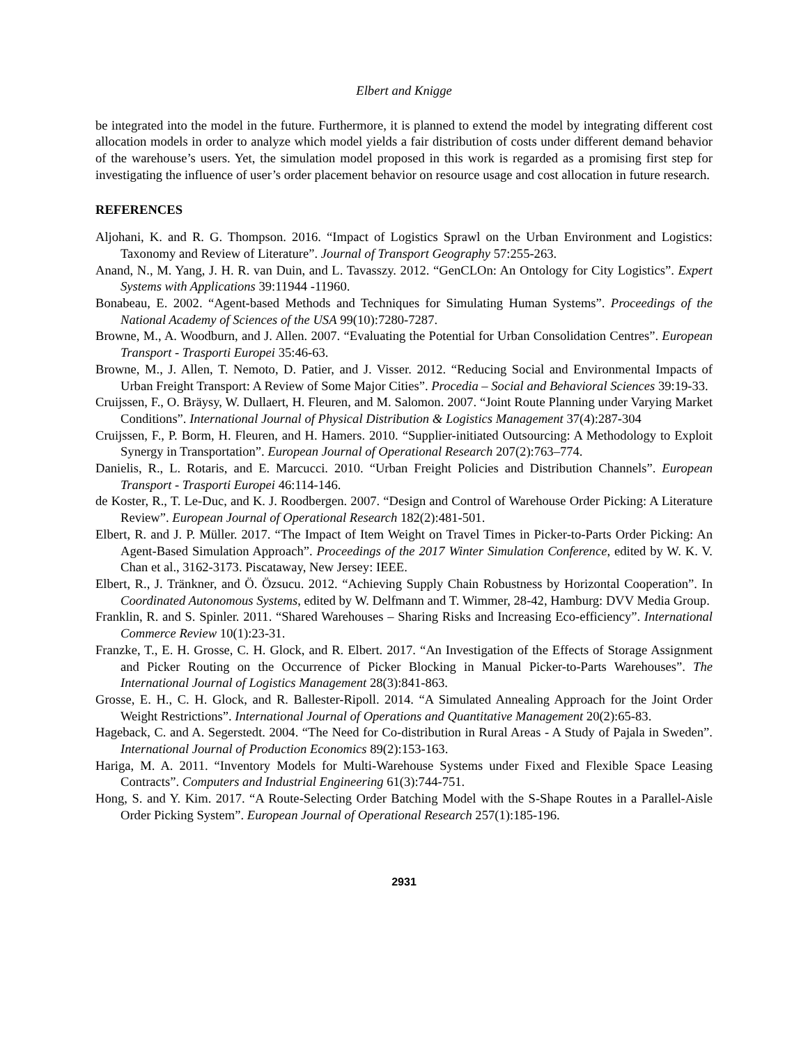Elbert and Knigge
be integrated into the model in the future. Furthermore, it is planned to extend the model by integrating different cost allocation models in order to analyze which model yields a fair distribution of costs under different demand behavior of the warehouse’s users. Yet, the simulation model proposed in this work is regarded as a promising first step for investigating the influence of user’s order placement behavior on resource usage and cost allocation in future research.
REFERENCES
Aljohani, K. and R. G. Thompson. 2016. “Impact of Logistics Sprawl on the Urban Environment and Logistics: Taxonomy and Review of Literature”. Journal of Transport Geography 57:255-263.
Anand, N., M. Yang, J. H. R. van Duin, and L. Tavasszy. 2012. “GenCLOn: An Ontology for City Logistics”. Expert Systems with Applications 39:11944 -11960.
Bonabeau, E. 2002. “Agent-based Methods and Techniques for Simulating Human Systems”. Proceedings of the National Academy of Sciences of the USA 99(10):7280-7287.
Browne, M., A. Woodburn, and J. Allen. 2007. “Evaluating the Potential for Urban Consolidation Centres”. European Transport - Trasporti Europei 35:46-63.
Browne, M., J. Allen, T. Nemoto, D. Patier, and J. Visser. 2012. “Reducing Social and Environmental Impacts of Urban Freight Transport: A Review of Some Major Cities”. Procedia – Social and Behavioral Sciences 39:19-33.
Cruijssen, F., O. Bräysy, W. Dullaert, H. Fleuren, and M. Salomon. 2007. “Joint Route Planning under Varying Market Conditions”. International Journal of Physical Distribution & Logistics Management 37(4):287-304
Cruijssen, F., P. Borm, H. Fleuren, and H. Hamers. 2010. “Supplier-initiated Outsourcing: A Methodology to Exploit Synergy in Transportation”. European Journal of Operational Research 207(2):763–774.
Danielis, R., L. Rotaris, and E. Marcucci. 2010. “Urban Freight Policies and Distribution Channels”. European Transport - Trasporti Europei 46:114-146.
de Koster, R., T. Le-Duc, and K. J. Roodbergen. 2007. “Design and Control of Warehouse Order Picking: A Literature Review”. European Journal of Operational Research 182(2):481-501.
Elbert, R. and J. P. Müller. 2017. “The Impact of Item Weight on Travel Times in Picker-to-Parts Order Picking: An Agent-Based Simulation Approach”. Proceedings of the 2017 Winter Simulation Conference, edited by W. K. V. Chan et al., 3162-3173. Piscataway, New Jersey: IEEE.
Elbert, R., J. Tränkner, and Ö. Özsucu. 2012. “Achieving Supply Chain Robustness by Horizontal Cooperation”. In Coordinated Autonomous Systems, edited by W. Delfmann and T. Wimmer, 28-42, Hamburg: DVV Media Group.
Franklin, R. and S. Spinler. 2011. “Shared Warehouses – Sharing Risks and Increasing Eco-efficiency”. International Commerce Review 10(1):23-31.
Franzke, T., E. H. Grosse, C. H. Glock, and R. Elbert. 2017. “An Investigation of the Effects of Storage Assignment and Picker Routing on the Occurrence of Picker Blocking in Manual Picker-to-Parts Warehouses”. The International Journal of Logistics Management 28(3):841-863.
Grosse, E. H., C. H. Glock, and R. Ballester-Ripoll. 2014. “A Simulated Annealing Approach for the Joint Order Weight Restrictions”. International Journal of Operations and Quantitative Management 20(2):65-83.
Hageback, C. and A. Segerstedt. 2004. “The Need for Co-distribution in Rural Areas - A Study of Pajala in Sweden”. International Journal of Production Economics 89(2):153-163.
Hariga, M. A. 2011. “Inventory Models for Multi-Warehouse Systems under Fixed and Flexible Space Leasing Contracts”. Computers and Industrial Engineering 61(3):744-751.
Hong, S. and Y. Kim. 2017. “A Route-Selecting Order Batching Model with the S-Shape Routes in a Parallel-Aisle Order Picking System”. European Journal of Operational Research 257(1):185-196.
2931